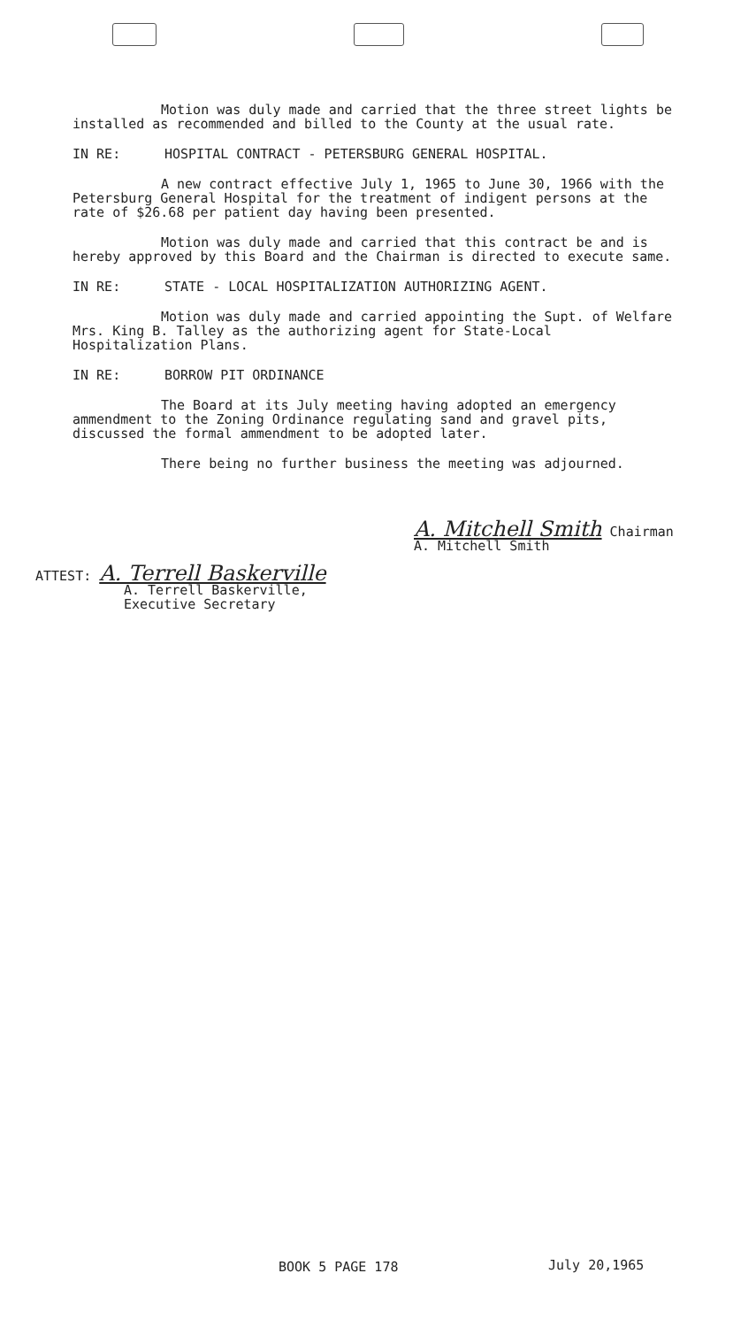Motion was duly made and carried that the three street lights be installed as recommended and billed to the County at the usual rate.
IN RE: HOSPITAL CONTRACT - PETERSBURG GENERAL HOSPITAL.
A new contract effective July 1, 1965 to June 30, 1966 with the Petersburg General Hospital for the treatment of indigent persons at the rate of $26.68 per patient day having been presented.
Motion was duly made and carried that this contract be and is hereby approved by this Board and the Chairman is directed to execute same.
IN RE: STATE - LOCAL HOSPITALIZATION AUTHORIZING AGENT.
Motion was duly made and carried appointing the Supt. of Welfare Mrs. King B. Talley as the authorizing agent for State-Local Hospitalization Plans.
IN RE: BORROW PIT ORDINANCE
The Board at its July meeting having adopted an emergency ammendment to the Zoning Ordinance regulating sand and gravel pits, discussed the formal ammendment to be adopted later.
There being no further business the meeting was adjourned.
A. Mitchell Smith Chairman
A. Mitchell Smith
ATTEST: A. Terrell Baskerville
A. Terrell Baskerville,
Executive Secretary
BOOK 5 PAGE 178 July 20,1965